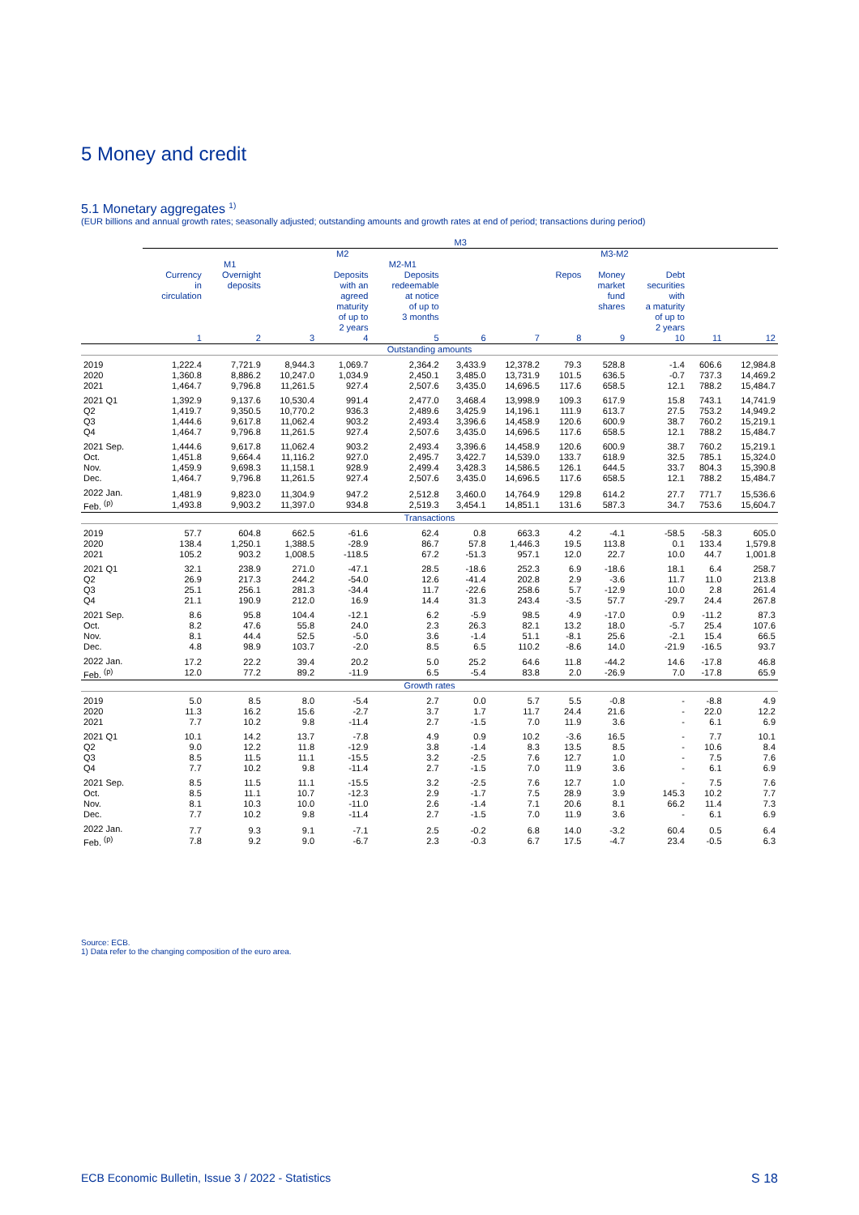5 Money and credit
5.1 Monetary aggregates <sup>1)</sup>
(EUR billions and annual growth rates; seasonally adjusted; outstanding amounts and growth rates at end of period; transactions during period)
| | M3 | | | | | | | | | | | |
| --- | --- | --- | --- | --- | --- | --- | --- | --- | --- | --- | --- | --- |
| | M2 | | | | | | | M3-M2 | | | | |
| | M1 | | | M2-M1 | | | | | | | | |
| | Currency in circulation | Overnight deposits | | Deposits with an agreed maturity of up to 2 years | Deposits redeemable at notice of up to 3 months | | | Repos | Money market fund shares | Debt securities with a maturity of up to 2 years | | |
| | 1 | 2 | 3 | 4 | 5 | 6 | 7 | 8 | 9 | 10 | 11 | 12 |
| Outstanding amounts | | | | | | | | | | | | |
| 2019 2020 2021 | 1,222.4 1,360.8 1,464.7 | 7,721.9 8,886.2 9,796.8 | 8,944.3 10,247.0 11,261.5 | 1,069.7 1,034.9 927.4 | 2,364.2 2,450.1 2,507.6 | 3,433.9 3,485.0 3,435.0 | 12,378.2 13,731.9 14,696.5 | 79.3 101.5 117.6 | 528.8 636.5 658.5 | -1.4 -0.7 12.1 | 606.6 737.3 788.2 | 12,984.8 14,469.2 15,484.7 |
| 2021 Q1 Q2 Q3 Q4 | 1,392.9 1,419.7 1,444.6 1,464.7 | 9,137.6 9,350.5 9,617.8 9,796.8 | 10,530.4 10,770.2 11,062.4 11,261.5 | 991.4 936.3 903.2 927.4 | 2,477.0 2,489.6 2,493.4 2,507.6 | 3,468.4 3,425.9 3,396.6 3,435.0 | 13,998.9 14,196.1 14,458.9 14,696.5 | 109.3 111.9 120.6 117.6 | 617.9 613.7 600.9 658.5 | 15.8 27.5 38.7 12.1 | 743.1 753.2 760.2 788.2 | 14,741.9 14,949.2 15,219.1 15,484.7 |
| 2021 Sep. Oct. Nov. Dec. | 1,444.6 1,451.8 1,459.9 1,464.7 | 9,617.8 9,664.4 9,698.3 9,796.8 | 11,062.4 11,116.2 11,158.1 11,261.5 | 903.2 927.0 928.9 927.4 | 2,493.4 2,495.7 2,499.4 2,507.6 | 3,396.6 3,422.7 3,428.3 3,435.0 | 14,458.9 14,539.0 14,586.5 14,696.5 | 120.6 133.7 126.1 117.6 | 600.9 618.9 644.5 658.5 | 38.7 32.5 33.7 12.1 | 760.2 785.1 804.3 788.2 | 15,219.1 15,324.0 15,390.8 15,484.7 |
| 2022 Jan. Feb. <sup>(p)</sup> | 1,481.9 1,493.8 | 9,823.0 9,903.2 | 11,304.9 11,397.0 | 947.2 934.8 | 2,512.8 2,519.3 | 3,460.0 3,454.1 | 14,764.9 14,851.1 | 129.8 131.6 | 614.2 587.3 | 27.7 34.7 | 771.7 753.6 | 15,536.6 15,604.7 |
| Transactions | | | | | | | | | | | | |
| 2019 2020 2021 | 57.7 138.4 105.2 | 604.8 1,250.1 903.2 | 662.5 1,388.5 1,008.5 | -61.6 -28.9 -118.5 | 62.4 86.7 67.2 | 0.8 57.8 -51.3 | 663.3 1,446.3 957.1 | 4.2 19.5 12.0 | -4.1 113.8 22.7 | -58.5 0.1 10.0 | -58.3 133.4 44.7 | 605.0 1,579.8 1,001.8 |
| 2021 Q1 Q2 Q3 Q4 | 32.1 26.9 25.1 21.1 | 238.9 217.3 256.1 190.9 | 271.0 244.2 281.3 212.0 | -47.1 -54.0 -34.4 16.9 | 28.5 12.6 11.7 14.4 | -18.6 -41.4 -22.6 31.3 | 252.3 202.8 258.6 243.4 | 6.9 2.9 5.7 -3.5 | -18.6 -3.6 -12.9 57.7 | 18.1 11.7 10.0 -29.7 | 6.4 11.0 2.8 24.4 | 258.7 213.8 261.4 267.8 |
| 2021 Sep. Oct. Nov. Dec. | 8.6 8.2 8.1 4.8 | 95.8 47.6 44.4 98.9 | 104.4 55.8 52.5 103.7 | -12.1 24.0 -5.0 -2.0 | 6.2 2.3 3.6 8.5 | -5.9 26.3 -1.4 6.5 | 98.5 82.1 51.1 110.2 | 4.9 13.2 -8.1 -8.6 | -17.0 18.0 25.6 14.0 | 0.9 -5.7 -2.1 -21.9 | -11.2 25.4 15.4 -16.5 | 87.3 107.6 66.5 93.7 |
| 2022 Jan. Feb. <sup>(p)</sup> | 17.2 12.0 | 22.2 77.2 | 39.4 89.2 | 20.2 -11.9 | 5.0 6.5 | 25.2 -5.4 | 64.6 83.8 | 11.8 2.0 | -44.2 -26.9 | 14.6 7.0 | -17.8 -17.8 | 46.8 65.9 |
| Growth rates | | | | | | | | | | | | |
| 2019 2020 2021 | 5.0 11.3 7.7 | 8.5 16.2 10.2 | 8.0 15.6 9.8 | -5.4 -2.7 -11.4 | 2.7 3.7 2.7 | 0.0 1.7 -1.5 | 5.7 11.7 7.0 | 5.5 24.4 11.9 | -0.8 21.6 3.6 | - - - | -8.8 22.0 6.1 | 4.9 12.2 6.9 |
| 2021 Q1 Q2 Q3 Q4 | 10.1 9.0 8.5 7.7 | 14.2 12.2 11.5 10.2 | 13.7 11.8 11.1 9.8 | -7.8 -12.9 -15.5 -11.4 | 4.9 3.8 3.2 2.7 | 0.9 -1.4 -2.5 -1.5 | 10.2 8.3 7.6 7.0 | -3.6 13.5 12.7 11.9 | 16.5 8.5 1.0 3.6 | - - - - | 7.7 10.6 7.5 6.1 | 10.1 8.4 7.6 6.9 |
| 2021 Sep. Oct. Nov. Dec. | 8.5 8.5 8.1 7.7 | 11.5 11.1 10.3 10.2 | 11.1 10.7 10.0 9.8 | -15.5 -12.3 -11.0 -11.4 | 3.2 2.9 2.6 2.7 | -2.5 -1.7 -1.4 -1.5 | 7.6 7.5 7.1 7.0 | 12.7 28.9 20.6 11.9 | 1.0 3.9 8.1 3.6 | - 145.3 66.2 - | 7.5 10.2 11.4 6.1 | 7.6 7.7 7.3 6.9 |
| 2022 Jan. Feb. <sup>(p)</sup> | 7.7 7.8 | 9.3 9.2 | 9.1 9.0 | -7.1 -6.7 | 2.5 2.3 | -0.2 -0.3 | 6.8 6.7 | 14.0 17.5 | -3.2 -4.7 | 60.4 23.4 | 0.5 -0.5 | 6.4 6.3 |
Source: ECB.
1) Data refer to the changing composition of the euro area.
ECB Economic Bulletin, Issue 3 / 2022 - Statistics S 18